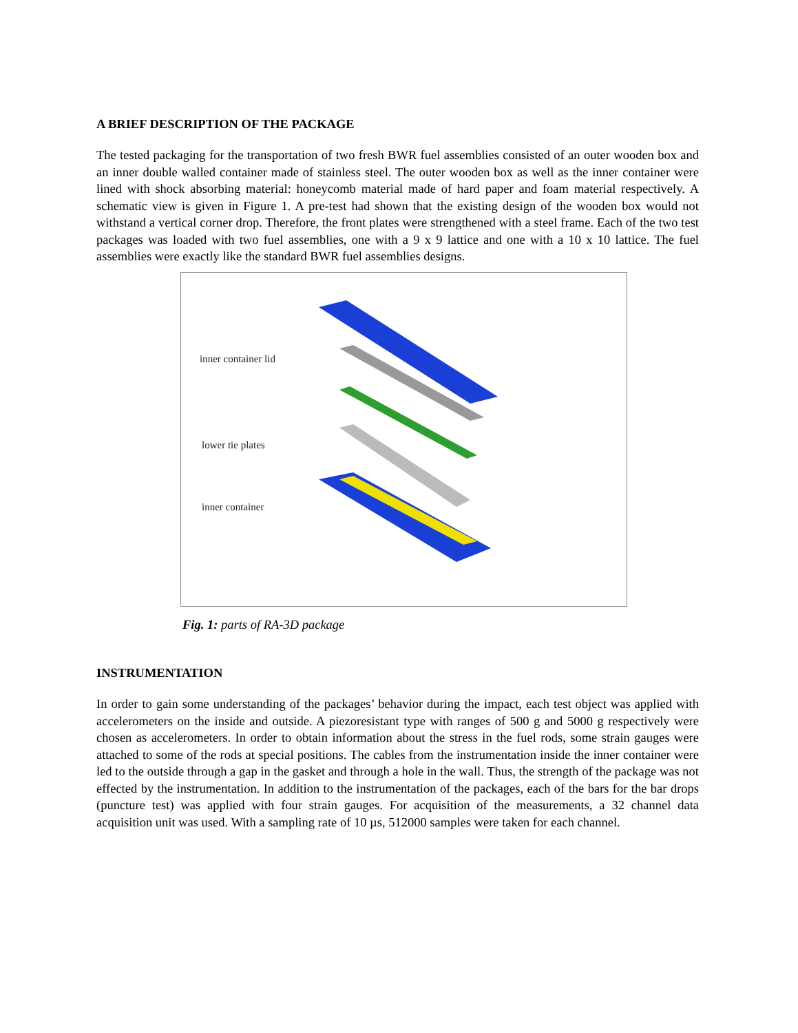A BRIEF DESCRIPTION OF THE PACKAGE
The tested packaging for the transportation of two fresh BWR fuel assemblies consisted of an outer wooden box and an inner double walled container made of stainless steel. The outer wooden box as well as the inner container were lined with shock absorbing material: honeycomb material made of hard paper and foam material respectively. A schematic view is given in Figure 1. A pre-test had shown that the existing design of the wooden box would not withstand a vertical corner drop. Therefore, the front plates were strengthened with a steel frame. Each of the two test packages was loaded with two fuel assemblies, one with a 9 x 9 lattice and one with a 10 x 10 lattice. The fuel assemblies were exactly like the standard BWR fuel assemblies designs.
inner container lid
lower tie plates
inner container
Fig. 1: parts of RA-3D package
INSTRUMENTATION
In order to gain some understanding of the packages’ behavior during the impact, each test object was applied with accelerometers on the inside and outside. A piezoresistant type with ranges of 500 g and 5000 g respectively were chosen as accelerometers. In order to obtain information about the stress in the fuel rods, some strain gauges were attached to some of the rods at special positions. The cables from the instrumentation inside the inner container were led to the outside through a gap in the gasket and through a hole in the wall. Thus, the strength of the package was not effected by the instrumentation. In addition to the instrumentation of the packages, each of the bars for the bar drops (puncture test) was applied with four strain gauges. For acquisition of the measurements, a 32 channel data acquisition unit was used. With a sampling rate of 10 µs, 512000 samples were taken for each channel.